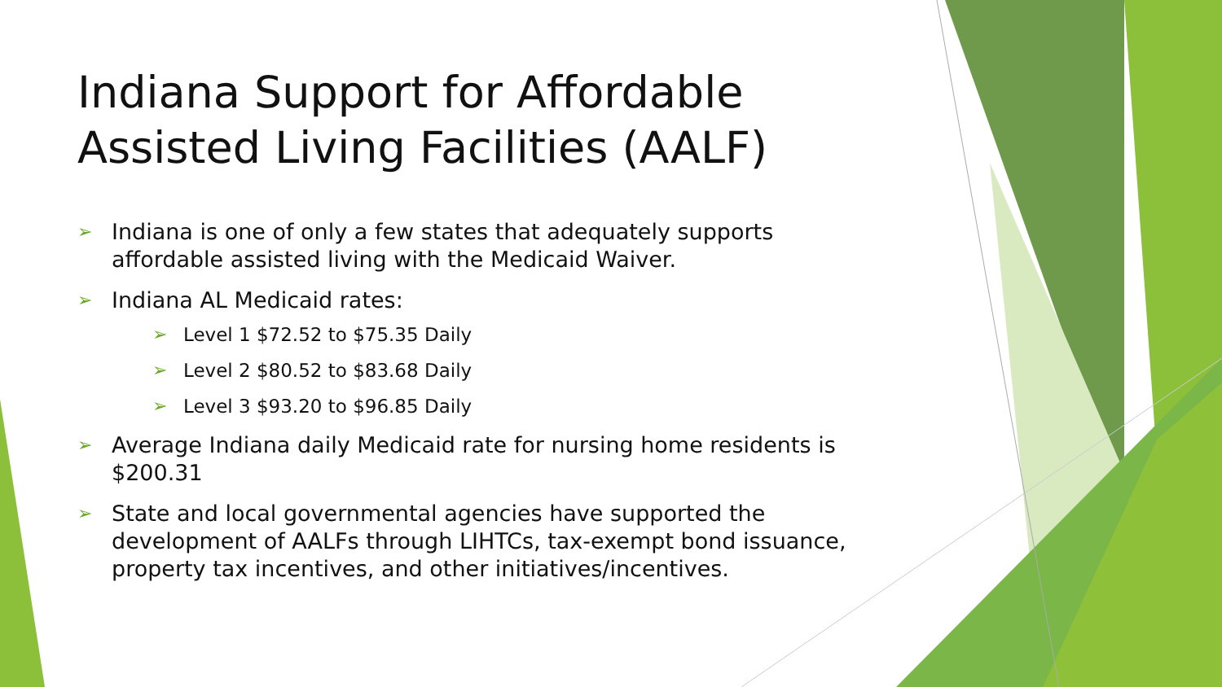Indiana Support for Affordable Assisted Living Facilities (AALF)
➢ Indiana is one of only a few states that adequately supports affordable assisted living with the Medicaid Waiver.
➢ Indiana AL Medicaid rates:
➢ Level 1 $72.52 to $75.35 Daily
➢ Level 2 $80.52 to $83.68 Daily
➢ Level 3 $93.20 to $96.85 Daily
➢ Average Indiana daily Medicaid rate for nursing home residents is $200.31
➢ State and local governmental agencies have supported the development of AALFs through LIHTCs, tax-exempt bond issuance, property tax incentives, and other initiatives/incentives.